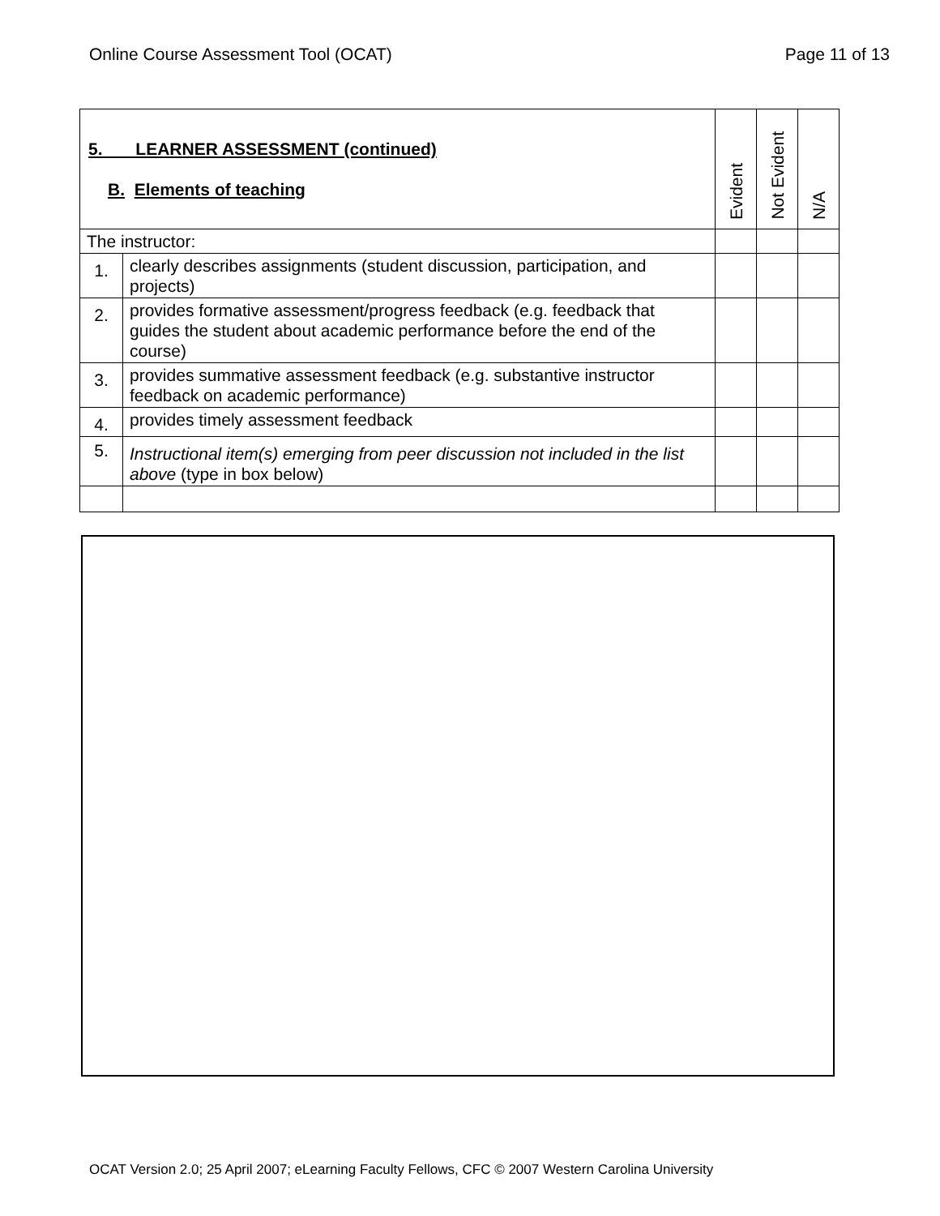Online Course Assessment Tool (OCAT) Page 11 of 13
| 5. LEARNER ASSESSMENT (continued) B. Elements of teaching | | Evident | Not Evident | N/A |
| --- | --- | --- | --- | --- |
| The instructor: | | | | |
| 1. | clearly describes assignments (student discussion, participation, and projects) | | | |
| 2. | provides formative assessment/progress feedback (e.g. feedback that guides the student about academic performance before the end of the course) | | | |
| 3. | provides summative assessment feedback (e.g. substantive instructor feedback on academic performance) | | | |
| 4. | provides timely assessment feedback | | | |
| 5. | Instructional item(s) emerging from peer discussion not included in the list above (type in box below) | | | |
OCAT Version 2.0; 25 April 2007; eLearning Faculty Fellows, CFC © 2007 Western Carolina University